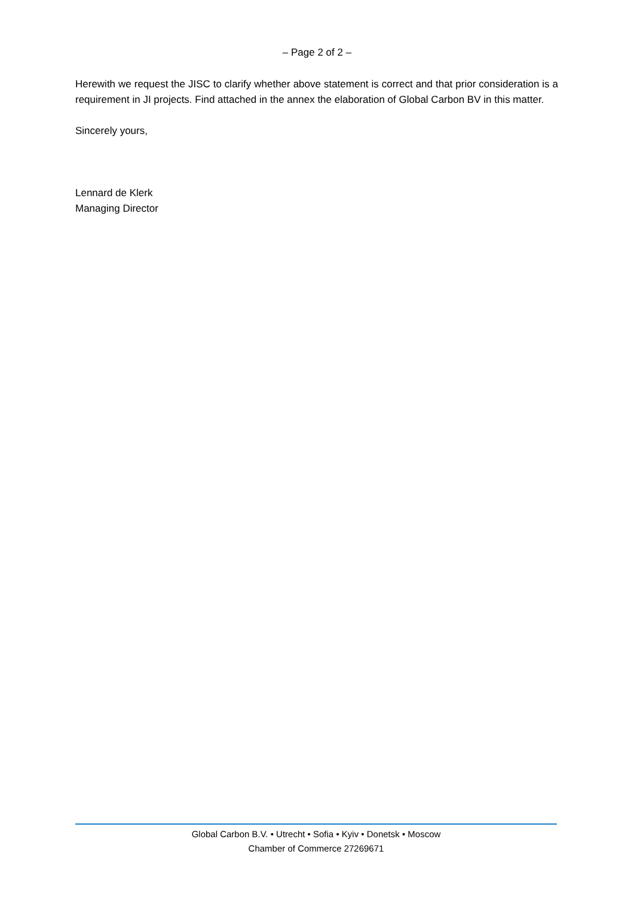– Page 2 of 2 –
Herewith we request the JISC to clarify whether above statement is correct and that prior consideration is a requirement in JI projects. Find attached in the annex the elaboration of Global Carbon BV in this matter.
Sincerely yours,
Lennard de Klerk
Managing Director
Global Carbon B.V. • Utrecht • Sofia • Kyiv • Donetsk • Moscow
Chamber of Commerce 27269671